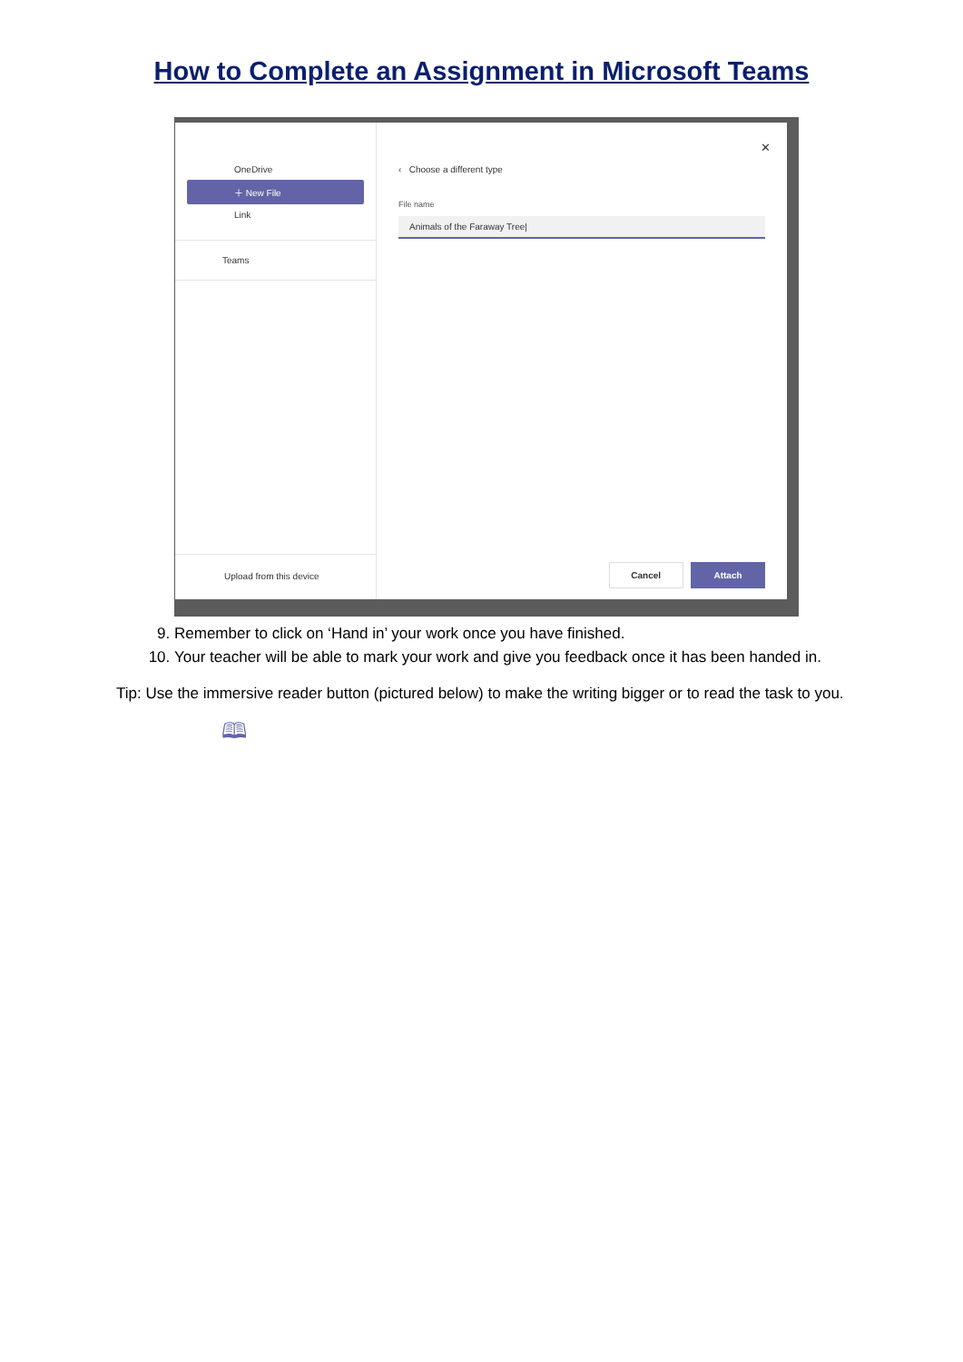How to Complete an Assignment in Microsoft Teams
OneDrive
＋ New File
Link
Teams
Upload from this device
✕
‹ Choose a different type
File name
Animals of the Faraway Tree|
Cancel Attach
9. Remember to click on ‘Hand in’ your work once you have finished.
10. Your teacher will be able to mark your work and give you feedback once it has been handed in.
Tip: Use the immersive reader button (pictured below) to make the writing bigger or to read the task to you.
🕮